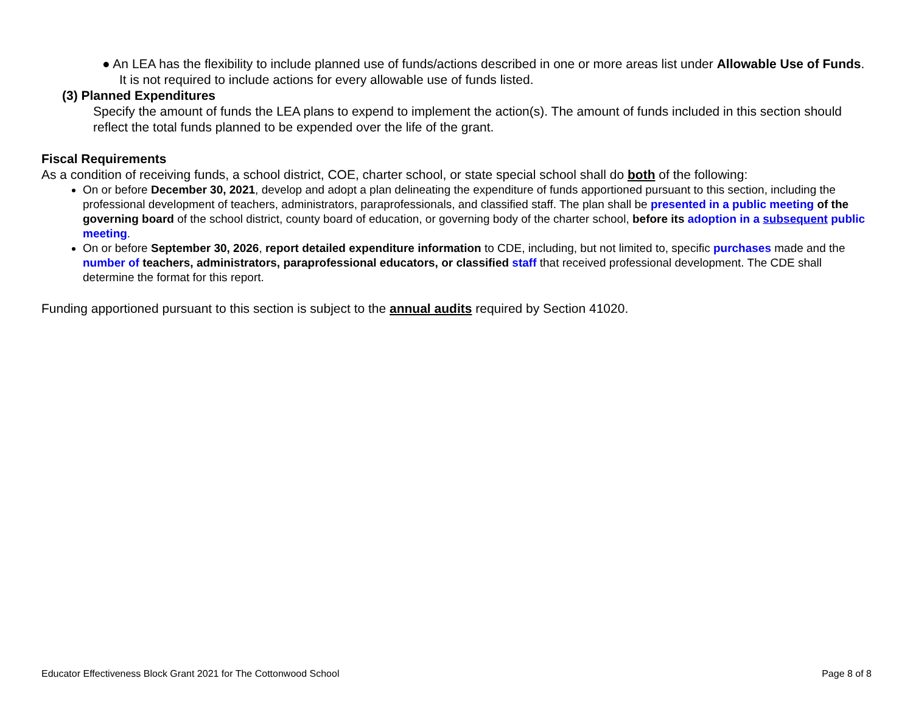● An LEA has the flexibility to include planned use of funds/actions described in one or more areas list under Allowable Use of Funds. It is not required to include actions for every allowable use of funds listed.
(3) Planned Expenditures
Specify the amount of funds the LEA plans to expend to implement the action(s). The amount of funds included in this section should reflect the total funds planned to be expended over the life of the grant.
Fiscal Requirements
As a condition of receiving funds, a school district, COE, charter school, or state special school shall do both of the following:
On or before December 30, 2021, develop and adopt a plan delineating the expenditure of funds apportioned pursuant to this section, including the professional development of teachers, administrators, paraprofessionals, and classified staff. The plan shall be presented in a public meeting of the governing board of the school district, county board of education, or governing body of the charter school, before its adoption in a subsequent public meeting.
On or before September 30, 2026, report detailed expenditure information to CDE, including, but not limited to, specific purchases made and the number of teachers, administrators, paraprofessional educators, or classified staff that received professional development. The CDE shall determine the format for this report.
Funding apportioned pursuant to this section is subject to the annual audits required by Section 41020.
Educator Effectiveness Block Grant 2021 for The Cottonwood School Page 8 of 8